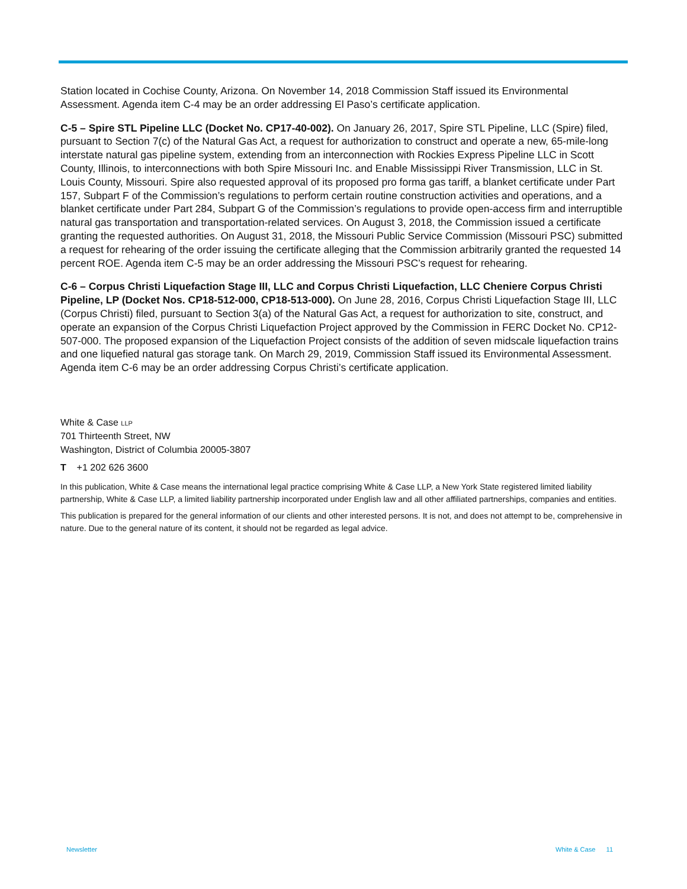Station located in Cochise County, Arizona. On November 14, 2018 Commission Staff issued its Environmental Assessment. Agenda item C-4 may be an order addressing El Paso’s certificate application.
C-5 – Spire STL Pipeline LLC (Docket No. CP17-40-002). On January 26, 2017, Spire STL Pipeline, LLC (Spire) filed, pursuant to Section 7(c) of the Natural Gas Act, a request for authorization to construct and operate a new, 65-mile-long interstate natural gas pipeline system, extending from an interconnection with Rockies Express Pipeline LLC in Scott County, Illinois, to interconnections with both Spire Missouri Inc. and Enable Mississippi River Transmission, LLC in St. Louis County, Missouri. Spire also requested approval of its proposed pro forma gas tariff, a blanket certificate under Part 157, Subpart F of the Commission’s regulations to perform certain routine construction activities and operations, and a blanket certificate under Part 284, Subpart G of the Commission’s regulations to provide open-access firm and interruptible natural gas transportation and transportation-related services. On August 3, 2018, the Commission issued a certificate granting the requested authorities. On August 31, 2018, the Missouri Public Service Commission (Missouri PSC) submitted a request for rehearing of the order issuing the certificate alleging that the Commission arbitrarily granted the requested 14 percent ROE. Agenda item C-5 may be an order addressing the Missouri PSC’s request for rehearing.
C-6 – Corpus Christi Liquefaction Stage III, LLC and Corpus Christi Liquefaction, LLC Cheniere Corpus Christi Pipeline, LP (Docket Nos. CP18-512-000, CP18-513-000). On June 28, 2016, Corpus Christi Liquefaction Stage III, LLC (Corpus Christi) filed, pursuant to Section 3(a) of the Natural Gas Act, a request for authorization to site, construct, and operate an expansion of the Corpus Christi Liquefaction Project approved by the Commission in FERC Docket No. CP12-507-000. The proposed expansion of the Liquefaction Project consists of the addition of seven midscale liquefaction trains and one liquefied natural gas storage tank. On March 29, 2019, Commission Staff issued its Environmental Assessment. Agenda item C-6 may be an order addressing Corpus Christi’s certificate application.
White & Case LLP
701 Thirteenth Street, NW
Washington, District of Columbia 20005-3807
T +1 202 626 3600
In this publication, White & Case means the international legal practice comprising White & Case LLP, a New York State registered limited liability partnership, White & Case LLP, a limited liability partnership incorporated under English law and all other affiliated partnerships, companies and entities.
This publication is prepared for the general information of our clients and other interested persons. It is not, and does not attempt to be, comprehensive in nature. Due to the general nature of its content, it should not be regarded as legal advice.
Newsletter White & Case 11